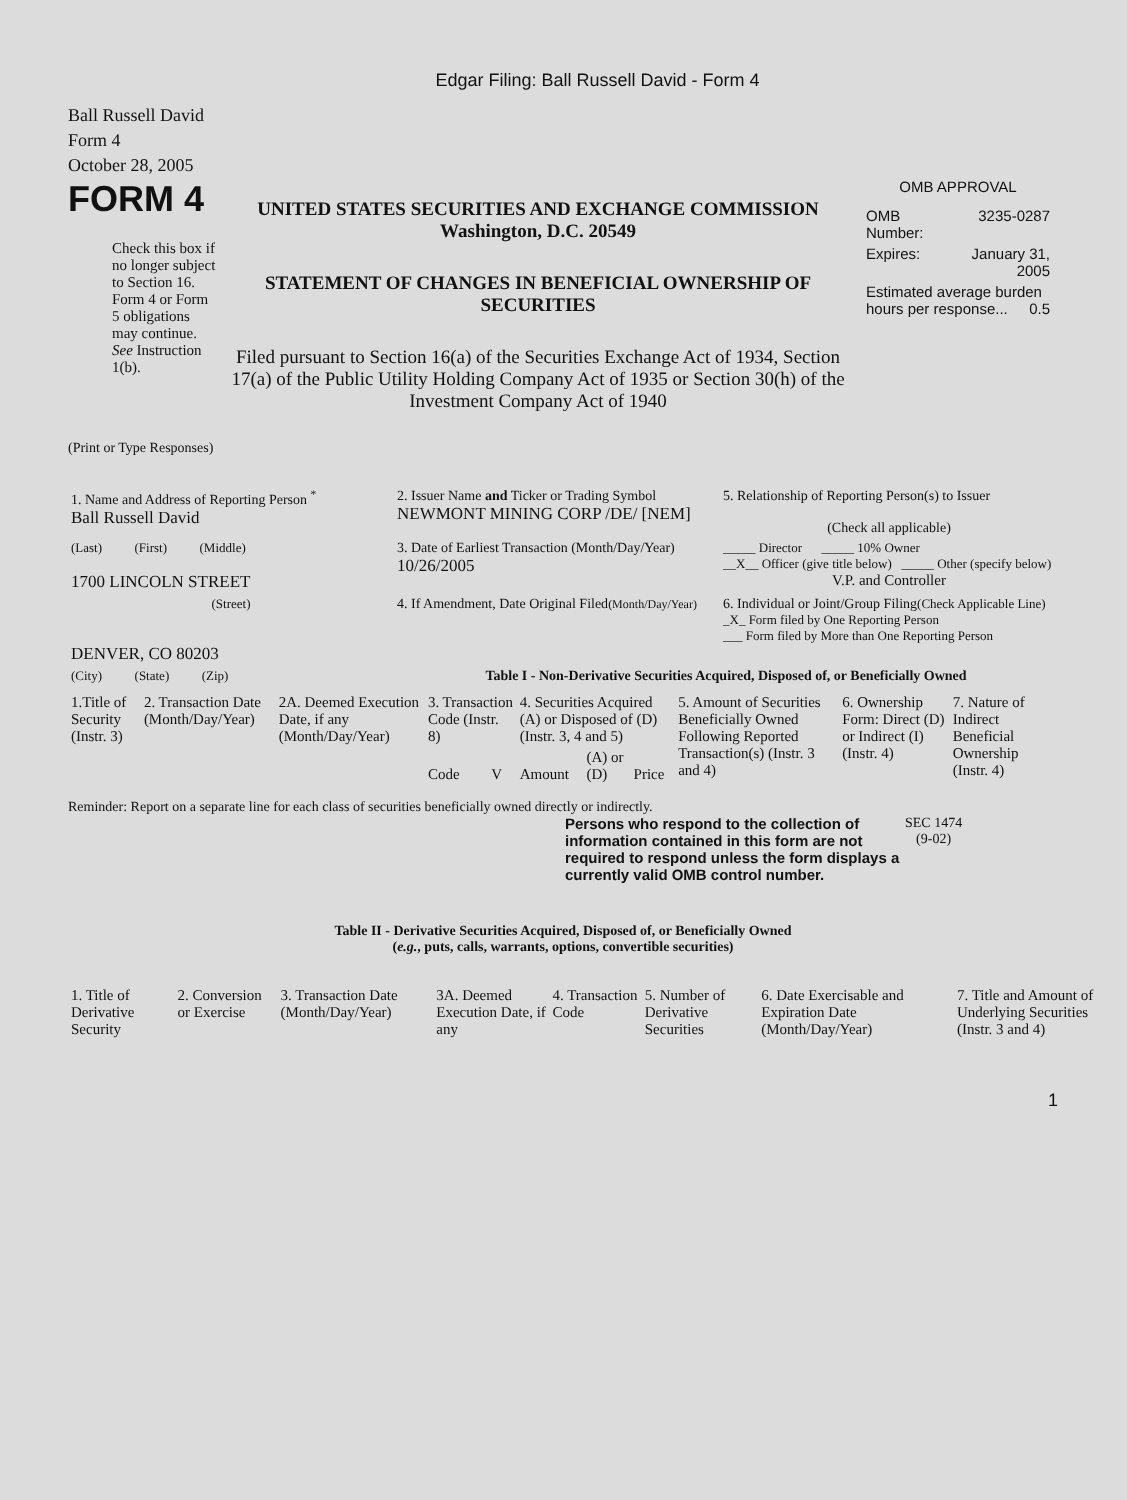Edgar Filing: Ball Russell David - Form 4
Ball Russell David
Form 4
October 28, 2005
FORM 4
Check this box if no longer subject to Section 16. Form 4 or Form 5 obligations may continue. See Instruction 1(b).
UNITED STATES SECURITIES AND EXCHANGE COMMISSION
Washington, D.C. 20549
STATEMENT OF CHANGES IN BENEFICIAL OWNERSHIP OF SECURITIES
Filed pursuant to Section 16(a) of the Securities Exchange Act of 1934, Section 17(a) of the Public Utility Holding Company Act of 1935 or Section 30(h) of the Investment Company Act of 1940
OMB APPROVAL
| OMB Number: | 3235-0287 |
| Expires: | January 31, 2005 |
| Estimated average burden hours per response... 0.5 | |
(Print or Type Responses)
| 1. Name and Address of Reporting Person <sup>*</sup> Ball Russell David | 2. Issuer Name and Ticker or Trading Symbol NEWMONT MINING CORP /DE/ [NEM] | 5. Relationship of Reporting Person(s) to Issuer (Check all applicable) |
| (Last) (First) (Middle) 1700 LINCOLN STREET | 3. Date of Earliest Transaction (Month/Day/Year) 10/26/2005 | _____ Director _____ 10% Owner __X__ Officer (give title below) _____ Other (specify below) V.P. and Controller |
| (Street) DENVER, CO 80203 | 4. If Amendment, Date Original Filed (Month/Day/Year) | 6. Individual or Joint/Group Filing (Check Applicable Line) _X_ Form filed by One Reporting Person ___ Form filed by More than One Reporting Person |
| (City) (State) (Zip) | Table I - Non-Derivative Securities Acquired, Disposed of, or Beneficially Owned | |
| 1.Title of Security (Instr. 3) | 2. Transaction Date (Month/Day/Year) | 2A. Deemed Execution Date, if any (Month/Day/Year) | 3. Transaction Code (Instr. 8) | | 4. Securities Acquired (A) or Disposed of (D) (Instr. 3, 4 and 5) | | | 5. Amount of Securities Beneficially Owned Following Reported Transaction(s) (Instr. 3 and 4) | 6. Ownership Form: Direct (D) or Indirect (I) (Instr. 4) | 7. Nature of Indirect Beneficial Ownership (Instr. 4) |
| --- | --- | --- | --- | --- | --- | --- | --- | --- | --- | --- |
| | | | Code | V | Amount | (A) or (D) | Price | | | |
Reminder: Report on a separate line for each class of securities beneficially owned directly or indirectly.
Persons who respond to the collection of information contained in this form are not required to respond unless the form displays a currently valid OMB control number.
SEC 1474
(9-02)
Table II - Derivative Securities Acquired, Disposed of, or Beneficially Owned
(e.g., puts, calls, warrants, options, convertible securities)
| 1. Title of Derivative Security | 2. Conversion or Exercise | 3. Transaction Date (Month/Day/Year) | 3A. Deemed Execution Date, if any | 4. Transaction Code | 5. Number of Derivative Securities | 6. Date Exercisable and Expiration Date (Month/Day/Year) | 7. Title and Amount of Underlying Securities (Instr. 3 and 4) |
| --- | --- | --- | --- | --- | --- | --- | --- |
1